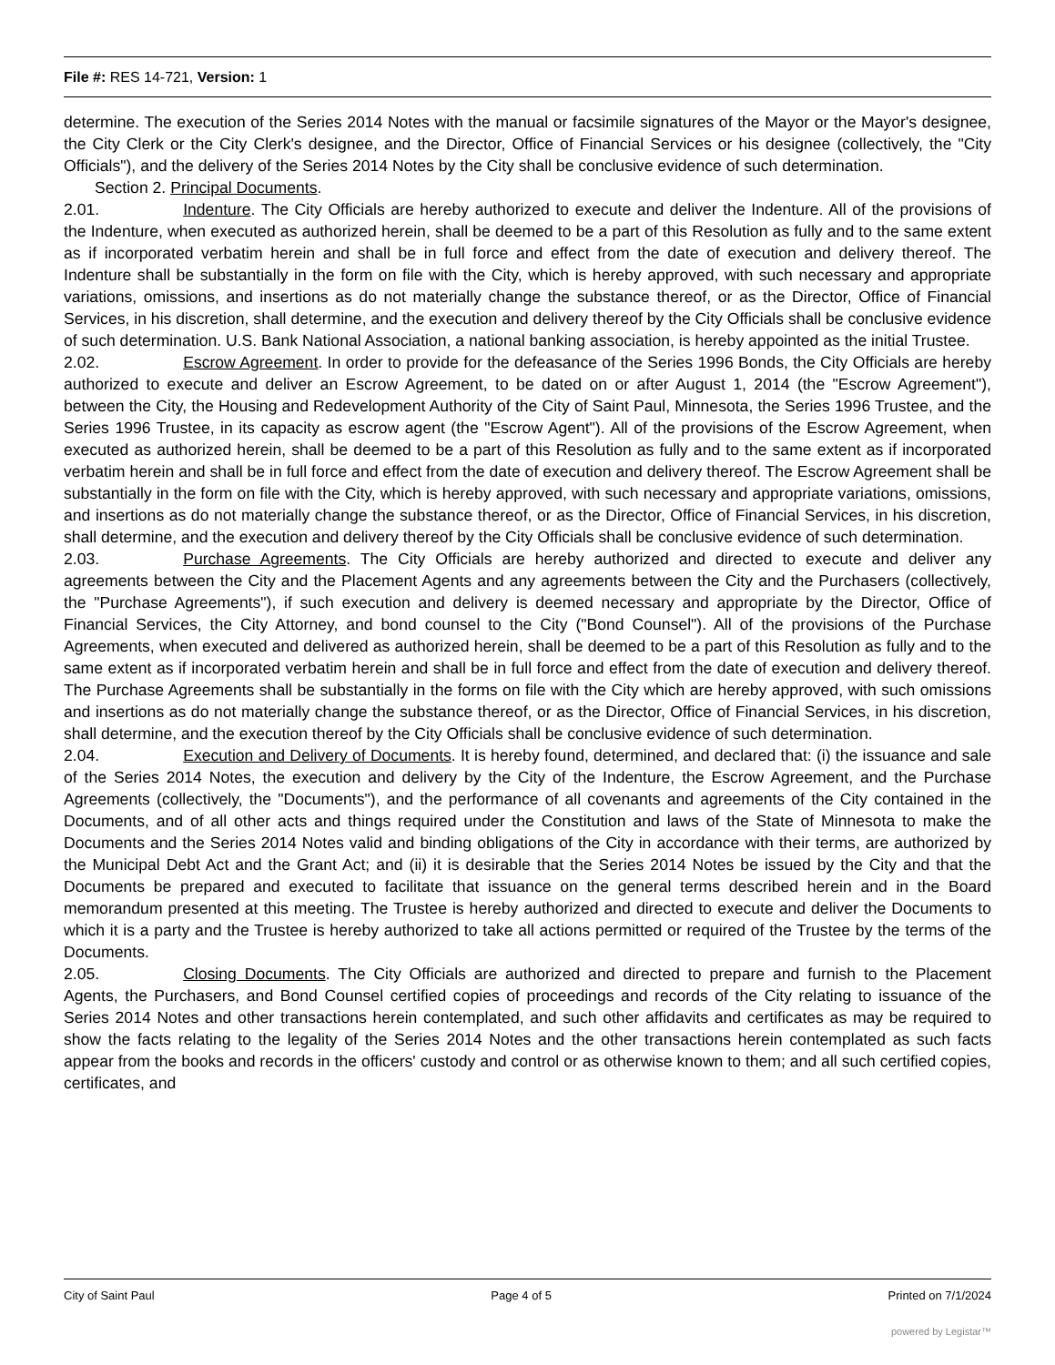File #: RES 14-721, Version: 1
determine. The execution of the Series 2014 Notes with the manual or facsimile signatures of the Mayor or the Mayor's designee, the City Clerk or the City Clerk's designee, and the Director, Office of Financial Services or his designee (collectively, the "City Officials"), and the delivery of the Series 2014 Notes by the City shall be conclusive evidence of such determination.
Section 2. Principal Documents.
2.01. Indenture. The City Officials are hereby authorized to execute and deliver the Indenture. All of the provisions of the Indenture, when executed as authorized herein, shall be deemed to be a part of this Resolution as fully and to the same extent as if incorporated verbatim herein and shall be in full force and effect from the date of execution and delivery thereof. The Indenture shall be substantially in the form on file with the City, which is hereby approved, with such necessary and appropriate variations, omissions, and insertions as do not materially change the substance thereof, or as the Director, Office of Financial Services, in his discretion, shall determine, and the execution and delivery thereof by the City Officials shall be conclusive evidence of such determination. U.S. Bank National Association, a national banking association, is hereby appointed as the initial Trustee.
2.02. Escrow Agreement. In order to provide for the defeasance of the Series 1996 Bonds, the City Officials are hereby authorized to execute and deliver an Escrow Agreement, to be dated on or after August 1, 2014 (the "Escrow Agreement"), between the City, the Housing and Redevelopment Authority of the City of Saint Paul, Minnesota, the Series 1996 Trustee, and the Series 1996 Trustee, in its capacity as escrow agent (the "Escrow Agent"). All of the provisions of the Escrow Agreement, when executed as authorized herein, shall be deemed to be a part of this Resolution as fully and to the same extent as if incorporated verbatim herein and shall be in full force and effect from the date of execution and delivery thereof. The Escrow Agreement shall be substantially in the form on file with the City, which is hereby approved, with such necessary and appropriate variations, omissions, and insertions as do not materially change the substance thereof, or as the Director, Office of Financial Services, in his discretion, shall determine, and the execution and delivery thereof by the City Officials shall be conclusive evidence of such determination.
2.03. Purchase Agreements. The City Officials are hereby authorized and directed to execute and deliver any agreements between the City and the Placement Agents and any agreements between the City and the Purchasers (collectively, the "Purchase Agreements"), if such execution and delivery is deemed necessary and appropriate by the Director, Office of Financial Services, the City Attorney, and bond counsel to the City ("Bond Counsel"). All of the provisions of the Purchase Agreements, when executed and delivered as authorized herein, shall be deemed to be a part of this Resolution as fully and to the same extent as if incorporated verbatim herein and shall be in full force and effect from the date of execution and delivery thereof. The Purchase Agreements shall be substantially in the forms on file with the City which are hereby approved, with such omissions and insertions as do not materially change the substance thereof, or as the Director, Office of Financial Services, in his discretion, shall determine, and the execution thereof by the City Officials shall be conclusive evidence of such determination.
2.04. Execution and Delivery of Documents. It is hereby found, determined, and declared that: (i) the issuance and sale of the Series 2014 Notes, the execution and delivery by the City of the Indenture, the Escrow Agreement, and the Purchase Agreements (collectively, the "Documents"), and the performance of all covenants and agreements of the City contained in the Documents, and of all other acts and things required under the Constitution and laws of the State of Minnesota to make the Documents and the Series 2014 Notes valid and binding obligations of the City in accordance with their terms, are authorized by the Municipal Debt Act and the Grant Act; and (ii) it is desirable that the Series 2014 Notes be issued by the City and that the Documents be prepared and executed to facilitate that issuance on the general terms described herein and in the Board memorandum presented at this meeting. The Trustee is hereby authorized and directed to execute and deliver the Documents to which it is a party and the Trustee is hereby authorized to take all actions permitted or required of the Trustee by the terms of the Documents.
2.05. Closing Documents. The City Officials are authorized and directed to prepare and furnish to the Placement Agents, the Purchasers, and Bond Counsel certified copies of proceedings and records of the City relating to issuance of the Series 2014 Notes and other transactions herein contemplated, and such other affidavits and certificates as may be required to show the facts relating to the legality of the Series 2014 Notes and the other transactions herein contemplated as such facts appear from the books and records in the officers' custody and control or as otherwise known to them; and all such certified copies, certificates, and
City of Saint Paul Page 4 of 5 Printed on 7/1/2024
powered by Legistar™